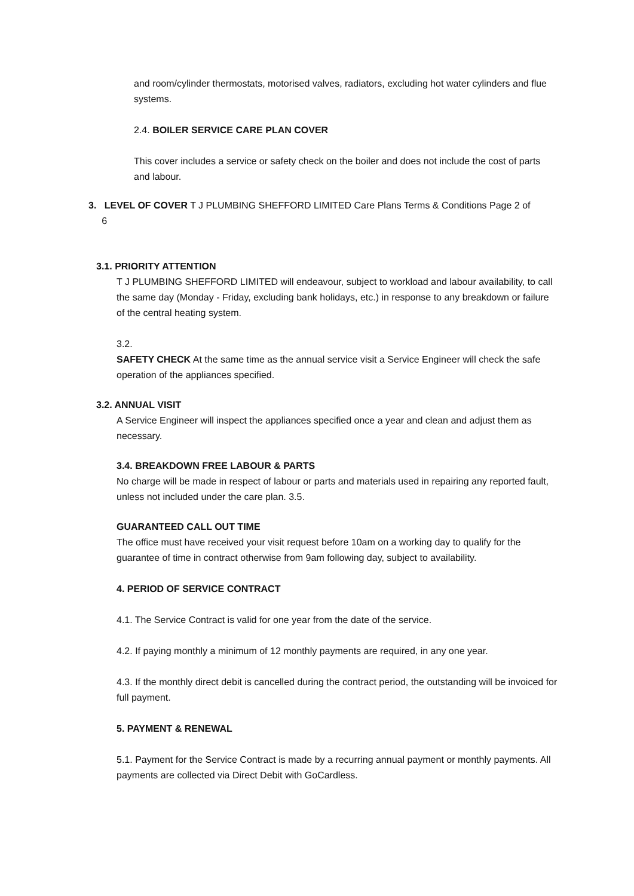and room/cylinder thermostats, motorised valves, radiators, excluding hot water cylinders and flue systems.
2.4. BOILER SERVICE CARE PLAN COVER
This cover includes a service or safety check on the boiler and does not include the cost of parts and labour.
3. LEVEL OF COVER T J PLUMBING SHEFFORD LIMITED Care Plans Terms & Conditions Page 2 of
6
3.1. PRIORITY ATTENTION
T J PLUMBING SHEFFORD LIMITED will endeavour, subject to workload and labour availability, to call the same day (Monday - Friday, excluding bank holidays, etc.) in response to any breakdown or failure of the central heating system.
3.2.
SAFETY CHECK At the same time as the annual service visit a Service Engineer will check the safe operation of the appliances specified.
3.2. ANNUAL VISIT
A Service Engineer will inspect the appliances specified once a year and clean and adjust them as necessary.
3.4. BREAKDOWN FREE LABOUR & PARTS
No charge will be made in respect of labour or parts and materials used in repairing any reported fault, unless not included under the care plan. 3.5.
GUARANTEED CALL OUT TIME
The office must have received your visit request before 10am on a working day to qualify for the guarantee of time in contract otherwise from 9am following day, subject to availability.
4. PERIOD OF SERVICE CONTRACT
4.1. The Service Contract is valid for one year from the date of the service.
4.2. If paying monthly a minimum of 12 monthly payments are required, in any one year.
4.3. If the monthly direct debit is cancelled during the contract period, the outstanding will be invoiced for full payment.
5. PAYMENT & RENEWAL
5.1. Payment for the Service Contract is made by a recurring annual payment or monthly payments. All payments are collected via Direct Debit with GoCardless.